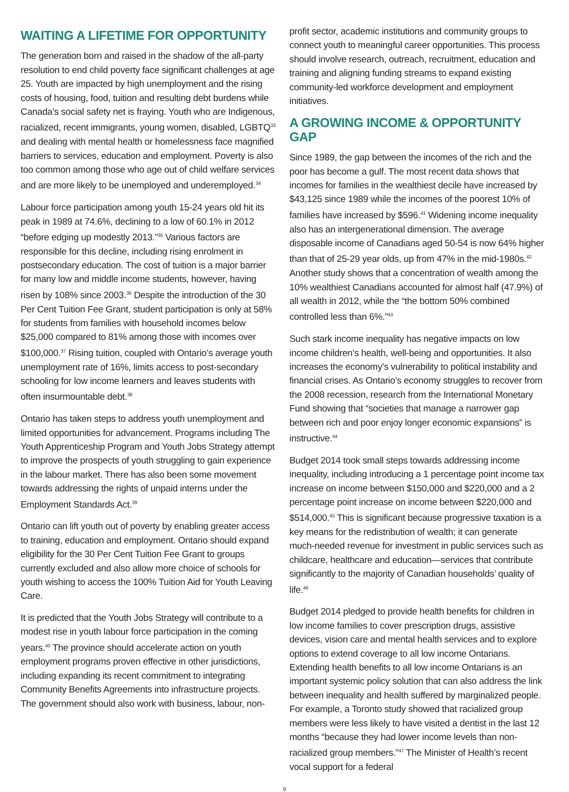WAITING A LIFETIME FOR OPPORTUNITY
The generation born and raised in the shadow of the all-party resolution to end child poverty face significant challenges at age 25. Youth are impacted by high unemployment and the rising costs of housing, food, tuition and resulting debt burdens while Canada’s social safety net is fraying. Youth who are Indigenous, racialized, recent immigrants, young women, disabled, LGBTQ<sup>33</sup> and dealing with mental health or homelessness face magnified barriers to services, education and employment. Poverty is also too common among those who age out of child welfare services and are more likely to be unemployed and underemployed.<sup>34</sup>
Labour force participation among youth 15-24 years old hit its peak in 1989 at 74.6%, declining to a low of 60.1% in 2012 “before edging up modestly 2013.”<sup>35</sup> Various factors are responsible for this decline, including rising enrolment in postsecondary education. The cost of tuition is a major barrier for many low and middle income students, however, having risen by 108% since 2003.<sup>36</sup> Despite the introduction of the 30 Per Cent Tuition Fee Grant, student participation is only at 58% for students from families with household incomes below $25,000 compared to 81% among those with incomes over $100,000.<sup>37</sup> Rising tuition, coupled with Ontario’s average youth unemployment rate of 16%, limits access to post-secondary schooling for low income learners and leaves students with often insurmountable debt.<sup>38</sup>
Ontario has taken steps to address youth unemployment and limited opportunities for advancement. Programs including The Youth Apprenticeship Program and Youth Jobs Strategy attempt to improve the prospects of youth struggling to gain experience in the labour market. There has also been some movement towards addressing the rights of unpaid interns under the Employment Standards Act.<sup>39</sup>
Ontario can lift youth out of poverty by enabling greater access to training, education and employment. Ontario should expand eligibility for the 30 Per Cent Tuition Fee Grant to groups currently excluded and also allow more choice of schools for youth wishing to access the 100% Tuition Aid for Youth Leaving Care.
It is predicted that the Youth Jobs Strategy will contribute to a modest rise in youth labour force participation in the coming years.<sup>40</sup> The province should accelerate action on youth employment programs proven effective in other jurisdictions, including expanding its recent commitment to integrating Community Benefits Agreements into infrastructure projects. The government should also work with business, labour, non-
profit sector, academic institutions and community groups to connect youth to meaningful career opportunities. This process should involve research, outreach, recruitment, education and training and aligning funding streams to expand existing community-led workforce development and employment initiatives.
A GROWING INCOME & OPPORTUNITY GAP
Since 1989, the gap between the incomes of the rich and the poor has become a gulf. The most recent data shows that incomes for families in the wealthiest decile have increased by $43,125 since 1989 while the incomes of the poorest 10% of families have increased by $596.<sup>41</sup> Widening income inequality also has an intergenerational dimension. The average disposable income of Canadians aged 50-54 is now 64% higher than that of 25-29 year olds, up from 47% in the mid-1980s.<sup>42</sup> Another study shows that a concentration of wealth among the 10% wealthiest Canadians accounted for almost half (47.9%) of all wealth in 2012, while the “the bottom 50% combined controlled less than 6%.”<sup>43</sup>
Such stark income inequality has negative impacts on low income children’s health, well-being and opportunities. It also increases the economy’s vulnerability to political instability and financial crises. As Ontario’s economy struggles to recover from the 2008 recession, research from the International Monetary Fund showing that “societies that manage a narrower gap between rich and poor enjoy longer economic expansions” is instructive.<sup>44</sup>
Budget 2014 took small steps towards addressing income inequality, including introducing a 1 percentage point income tax increase on income between $150,000 and $220,000 and a 2 percentage point increase on income between $220,000 and $514,000.<sup>45</sup> This is significant because progressive taxation is a key means for the redistribution of wealth; it can generate much-needed revenue for investment in public services such as childcare, healthcare and education—services that contribute significantly to the majority of Canadian households’ quality of life.<sup>46</sup>
Budget 2014 pledged to provide health benefits for children in low income families to cover prescription drugs, assistive devices, vision care and mental health services and to explore options to extend coverage to all low income Ontarians. Extending health benefits to all low income Ontarians is an important systemic policy solution that can also address the link between inequality and health suffered by marginalized people. For example, a Toronto study showed that racialized group members were less likely to have visited a dentist in the last 12 months “because they had lower income levels than non-racialized group members.”<sup>47</sup> The Minister of Health’s recent vocal support for a federal
9